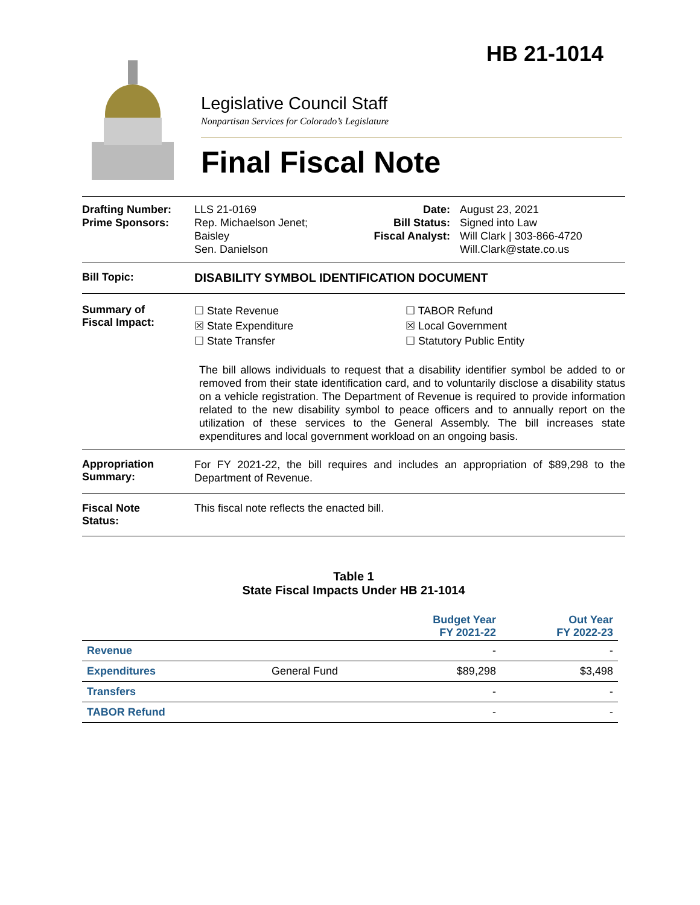HB 21-1014
Legislative Council Staff
Nonpartisan Services for Colorado’s Legislature
Final Fiscal Note
Drafting Number:
Prime Sponsors:
LLS 21-0169
Rep. Michaelson Jenet;
Baisley
Sen. Danielson
Date:
Bill Status:
Fiscal Analyst:
August 23, 2021
Signed into Law
Will Clark | 303-866-4720
Will.Clark@state.co.us
Bill Topic: DISABILITY SYMBOL IDENTIFICATION DOCUMENT
Summary of
Fiscal Impact:
☐ State Revenue
☒ State Expenditure
☐ State Transfer
☐ TABOR Refund
☒ Local Government
☐ Statutory Public Entity
The bill allows individuals to request that a disability identifier symbol be added to or removed from their state identification card, and to voluntarily disclose a disability status on a vehicle registration. The Department of Revenue is required to provide information related to the new disability symbol to peace officers and to annually report on the utilization of these services to the General Assembly. The bill increases state expenditures and local government workload on an ongoing basis.
Appropriation
Summary:
For FY 2021-22, the bill requires and includes an appropriation of $89,298 to the Department of Revenue.
Fiscal Note
Status:
This fiscal note reflects the enacted bill.
Table 1
State Fiscal Impacts Under HB 21-1014
| | | Budget Year FY 2021-22 | Out Year FY 2022-23 |
| --- | --- | --- | --- |
| Revenue | | - | - |
| Expenditures | General Fund | $89,298 | $3,498 |
| Transfers | | - | - |
| TABOR Refund | | - | - |